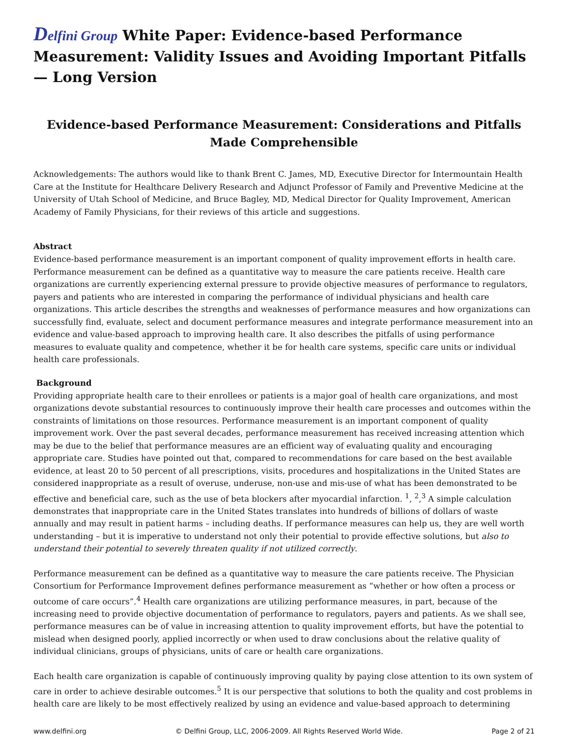Delfini Group White Paper: Evidence-based Performance Measurement: Validity Issues and Avoiding Important Pitfalls — Long Version
Evidence-based Performance Measurement: Considerations and Pitfalls Made Comprehensible
Acknowledgements: The authors would like to thank Brent C. James, MD, Executive Director for Intermountain Health Care at the Institute for Healthcare Delivery Research and Adjunct Professor of Family and Preventive Medicine at the University of Utah School of Medicine, and Bruce Bagley, MD, Medical Director for Quality Improvement, American Academy of Family Physicians, for their reviews of this article and suggestions.
Abstract
Evidence-based performance measurement is an important component of quality improvement efforts in health care. Performance measurement can be defined as a quantitative way to measure the care patients receive. Health care organizations are currently experiencing external pressure to provide objective measures of performance to regulators, payers and patients who are interested in comparing the performance of individual physicians and health care organizations. This article describes the strengths and weaknesses of performance measures and how organizations can successfully find, evaluate, select and document performance measures and integrate performance measurement into an evidence and value-based approach to improving health care. It also describes the pitfalls of using performance measures to evaluate quality and competence, whether it be for health care systems, specific care units or individual health care professionals.
Background
Providing appropriate health care to their enrollees or patients is a major goal of health care organizations, and most organizations devote substantial resources to continuously improve their health care processes and outcomes within the constraints of limitations on those resources. Performance measurement is an important component of quality improvement work. Over the past several decades, performance measurement has received increasing attention which may be due to the belief that performance measures are an efficient way of evaluating quality and encouraging appropriate care. Studies have pointed out that, compared to recommendations for care based on the best available evidence, at least 20 to 50 percent of all prescriptions, visits, procedures and hospitalizations in the United States are considered inappropriate as a result of overuse, underuse, non-use and mis-use of what has been demonstrated to be effective and beneficial care, such as the use of beta blockers after myocardial infarction. <sup>1</sup>, <sup>2</sup>,<sup>3</sup> A simple calculation demonstrates that inappropriate care in the United States translates into hundreds of billions of dollars of waste annually and may result in patient harms – including deaths. If performance measures can help us, they are well worth understanding – but it is imperative to understand not only their potential to provide effective solutions, but also to understand their potential to severely threaten quality if not utilized correctly.
Performance measurement can be defined as a quantitative way to measure the care patients receive. The Physician Consortium for Performance Improvement defines performance measurement as “whether or how often a process or outcome of care occurs”.<sup>4</sup> Health care organizations are utilizing performance measures, in part, because of the increasing need to provide objective documentation of performance to regulators, payers and patients. As we shall see, performance measures can be of value in increasing attention to quality improvement efforts, but have the potential to mislead when designed poorly, applied incorrectly or when used to draw conclusions about the relative quality of individual clinicians, groups of physicians, units of care or health care organizations.
Each health care organization is capable of continuously improving quality by paying close attention to its own system of care in order to achieve desirable outcomes.<sup>5</sup> It is our perspective that solutions to both the quality and cost problems in health care are likely to be most effectively realized by using an evidence and value-based approach to determining
www.delfini.org © Delfini Group, LLC, 2006-2009. All Rights Reserved World Wide. Page 2 of 21